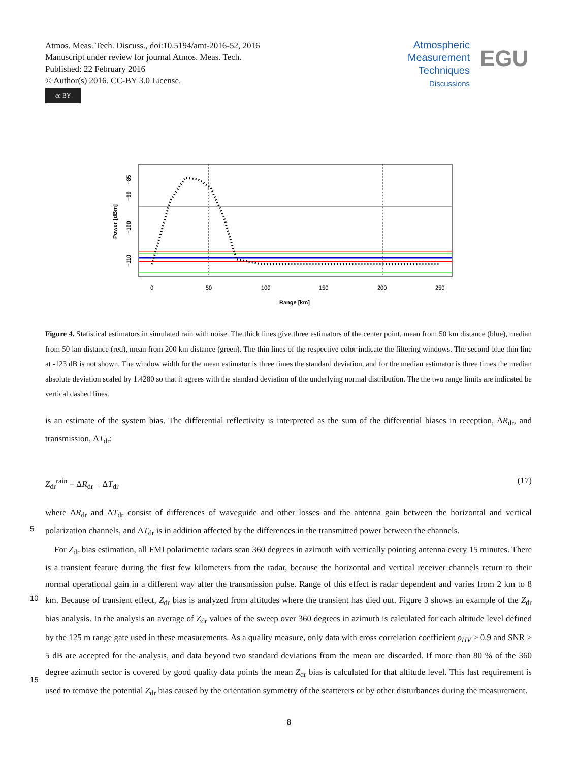Atmos. Meas. Tech. Discuss., doi:10.5194/amt-2016-52, 2016
Manuscript under review for journal Atmos. Meas. Tech.
Published: 22 February 2016
© Author(s) 2016. CC-BY 3.0 License.
cc BY
Atmospheric
Measurement
Techniques
Discussions
EGU
0
50
100
150
200
250
Range [km]
Power [dBm]
−110
−100
−90
−85
Figure 4. Statistical estimators in simulated rain with noise. The thick lines give three estimators of the center point, mean from 50 km distance (blue), median from 50 km distance (red), mean from 200 km distance (green). The thin lines of the respective color indicate the filtering windows. The second blue thin line at -123 dB is not shown. The window width for the mean estimator is three times the standard deviation, and for the median estimator is three times the median absolute deviation scaled by 1.4280 so that it agrees with the standard deviation of the underlying normal distribution. The the two range limits are indicated be vertical dashed lines.
is an estimate of the system bias. The differential reflectivity is interpreted as the sum of the differential biases in reception, ΔR<sub>dr</sub>, and transmission, ΔT<sub>dr</sub>:
Z<sub>dr</sub><sup>rain</sup> = ΔR<sub>dr</sub> + ΔT<sub>dr</sub> (17)
where ΔR<sub>dr</sub> and ΔT<sub>dr</sub> consist of differences of waveguide and other losses and the antenna gain between the horizontal
5
and vertical polarization channels, and ΔT<sub>dr</sub> is in addition affected by the differences in the transmitted power between the channels.
For Z<sub>dr</sub> bias estimation, all FMI polarimetric radars scan 360 degrees in azimuth with vertically pointing antenna every 15 minutes. There is a transient feature during the first few kilometers from the radar, because the horizontal and vertical receiver channels return to their normal operational gain in a different way after the transmission pulse. Range of this effect is radar
10
dependent and varies from 2 km to 8 km. Because of transient effect, Z<sub>dr</sub> bias is analyzed from altitudes where the transient has died out. Figure 3 shows an example of the Z<sub>dr</sub> bias analysis. In the analysis an average of Z<sub>dr</sub> values of the sweep over 360 degrees in azimuth is calculated for each altitude level defined by the 125 m range gate used in these measurements. As a quality measure, only data with cross correlation coefficient ρ<sub>HV</sub> > 0.9 and SNR > 5 dB are accepted for the analysis, and data beyond two standard deviations from the mean are discarded. If more than 80 % of the 360 degree azimuth sector is covered
15
by good quality data points the mean Z<sub>dr</sub> bias is calculated for that altitude level. This last requirement is used to remove the potential Z<sub>dr</sub> bias caused by the orientation symmetry of the scatterers or by other disturbances during the measurement.
8